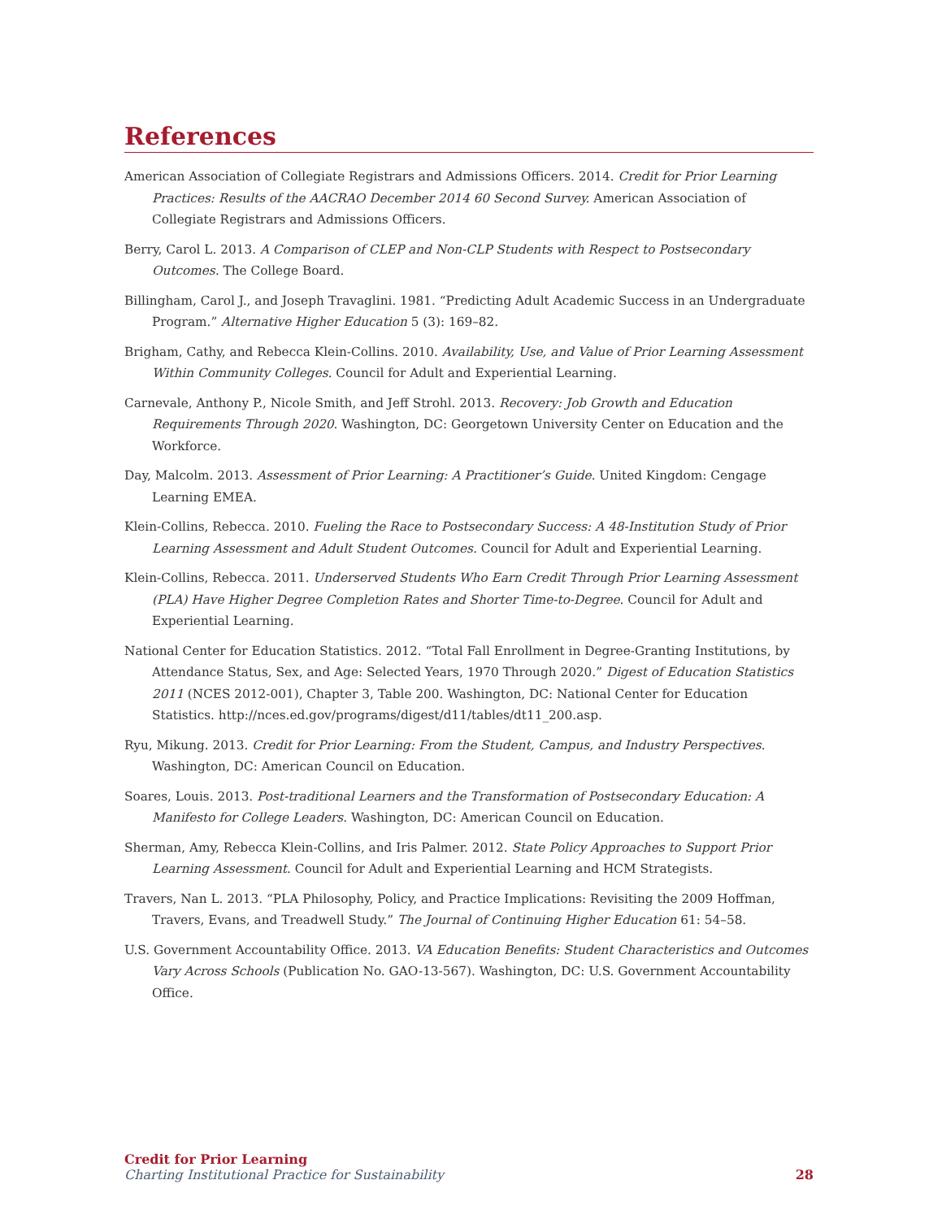References
American Association of Collegiate Registrars and Admissions Officers. 2014. Credit for Prior Learning Practices: Results of the AACRAO December 2014 60 Second Survey. American Association of Collegiate Registrars and Admissions Officers.
Berry, Carol L. 2013. A Comparison of CLEP and Non-CLP Students with Respect to Postsecondary Outcomes. The College Board.
Billingham, Carol J., and Joseph Travaglini. 1981. “Predicting Adult Academic Success in an Undergraduate Program.” Alternative Higher Education 5 (3): 169–82.
Brigham, Cathy, and Rebecca Klein-Collins. 2010. Availability, Use, and Value of Prior Learning Assessment Within Community Colleges. Council for Adult and Experiential Learning.
Carnevale, Anthony P., Nicole Smith, and Jeff Strohl. 2013. Recovery: Job Growth and Education Requirements Through 2020. Washington, DC: Georgetown University Center on Education and the Workforce.
Day, Malcolm. 2013. Assessment of Prior Learning: A Practitioner’s Guide. United Kingdom: Cengage Learning EMEA.
Klein-Collins, Rebecca. 2010. Fueling the Race to Postsecondary Success: A 48-Institution Study of Prior Learning Assessment and Adult Student Outcomes. Council for Adult and Experiential Learning.
Klein-Collins, Rebecca. 2011. Underserved Students Who Earn Credit Through Prior Learning Assessment (PLA) Have Higher Degree Completion Rates and Shorter Time-to-Degree. Council for Adult and Experiential Learning.
National Center for Education Statistics. 2012. “Total Fall Enrollment in Degree-Granting Institutions, by Attendance Status, Sex, and Age: Selected Years, 1970 Through 2020.” Digest of Education Statistics 2011 (NCES 2012-001), Chapter 3, Table 200. Washington, DC: National Center for Education Statistics. http://nces.ed.gov/programs/digest/d11/tables/dt11_200.asp.
Ryu, Mikung. 2013. Credit for Prior Learning: From the Student, Campus, and Industry Perspectives. Washington, DC: American Council on Education.
Soares, Louis. 2013. Post-traditional Learners and the Transformation of Postsecondary Education: A Manifesto for College Leaders. Washington, DC: American Council on Education.
Sherman, Amy, Rebecca Klein-Collins, and Iris Palmer. 2012. State Policy Approaches to Support Prior Learning Assessment. Council for Adult and Experiential Learning and HCM Strategists.
Travers, Nan L. 2013. “PLA Philosophy, Policy, and Practice Implications: Revisiting the 2009 Hoffman, Travers, Evans, and Treadwell Study.” The Journal of Continuing Higher Education 61: 54–58.
U.S. Government Accountability Office. 2013. VA Education Benefits: Student Characteristics and Outcomes Vary Across Schools (Publication No. GAO-13-567). Washington, DC: U.S. Government Accountability Office.
Credit for Prior Learning
Charting Institutional Practice for Sustainability 28